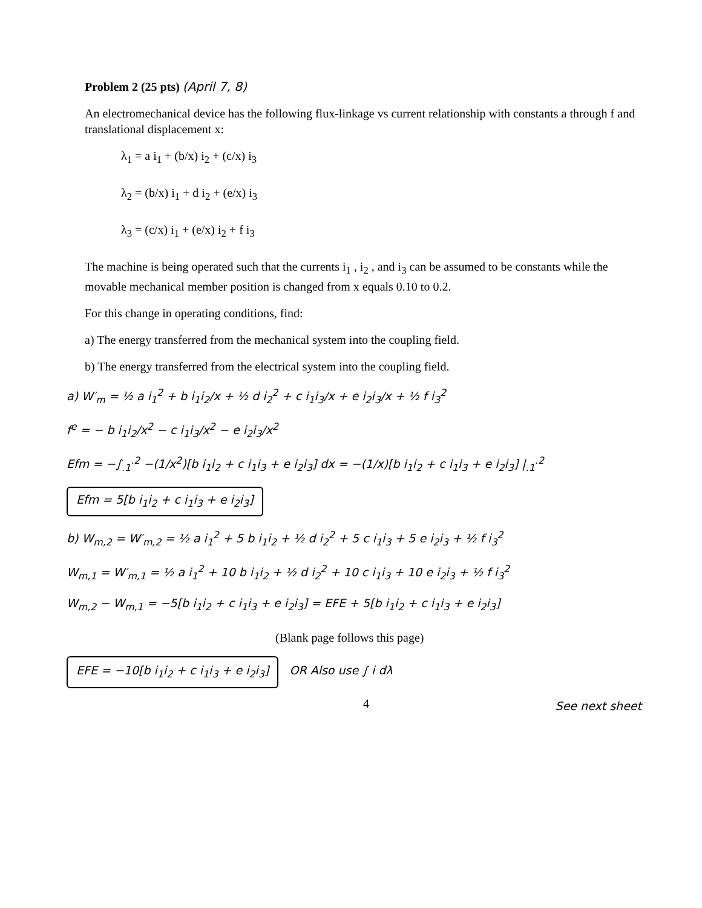Problem 2 (25 pts) (April 7, 8)
An electromechanical device has the following flux-linkage vs current relationship with constants a through f and translational displacement x:
λ<sub>1</sub> = a i<sub>1</sub> + (b/x) i<sub>2</sub> + (c/x) i<sub>3</sub>
λ<sub>2</sub> = (b/x) i<sub>1</sub> + d i<sub>2</sub> + (e/x) i<sub>3</sub>
λ<sub>3</sub> = (c/x) i<sub>1</sub> + (e/x) i<sub>2</sub> + f i<sub>3</sub>
The machine is being operated such that the currents i<sub>1</sub> , i<sub>2</sub> , and i<sub>3</sub> can be assumed to be constants while the movable mechanical member position is changed from x equals 0.10 to 0.2.
For this change in operating conditions, find:
a) The energy transferred from the mechanical system into the coupling field.
b) The energy transferred from the electrical system into the coupling field.
a) W′<sub>m</sub> = ½ a i<sub>1</sub><sup>2</sup> + b i<sub>1</sub>i<sub>2</sub>/x + ½ d i<sub>2</sub><sup>2</sup> + c i<sub>1</sub>i<sub>3</sub>/x + e i<sub>2</sub>i<sub>3</sub>/x + ½ f i<sub>3</sub><sup>2</sup>
f<sup>e</sup> = − b i<sub>1</sub>i<sub>2</sub>/x<sup>2</sup> − c i<sub>1</sub>i<sub>3</sub>/x<sup>2</sup> − e i<sub>2</sub>i<sub>3</sub>/x<sup>2</sup>
Efm = −∫<sub>.1</sub><sup>.2</sup> −(1/x<sup>2</sup>)[b i<sub>1</sub>i<sub>2</sub> + c i<sub>1</sub>i<sub>3</sub> + e i<sub>2</sub>i<sub>3</sub>] dx = −(1/x)[b i<sub>1</sub>i<sub>2</sub> + c i<sub>1</sub>i<sub>3</sub> + e i<sub>2</sub>i<sub>3</sub>] |<sub>.1</sub><sup>.2</sup>
Efm = 5[b i<sub>1</sub>i<sub>2</sub> + c i<sub>1</sub>i<sub>3</sub> + e i<sub>2</sub>i<sub>3</sub>]
b) W<sub>m,2</sub> = W′<sub>m,2</sub> = ½ a i<sub>1</sub><sup>2</sup> + 5 b i<sub>1</sub>i<sub>2</sub> + ½ d i<sub>2</sub><sup>2</sup> + 5 c i<sub>1</sub>i<sub>3</sub> + 5 e i<sub>2</sub>i<sub>3</sub> + ½ f i<sub>3</sub><sup>2</sup>
W<sub>m,1</sub> = W′<sub>m,1</sub> = ½ a i<sub>1</sub><sup>2</sup> + 10 b i<sub>1</sub>i<sub>2</sub> + ½ d i<sub>2</sub><sup>2</sup> + 10 c i<sub>1</sub>i<sub>3</sub> + 10 e i<sub>2</sub>i<sub>3</sub> + ½ f i<sub>3</sub><sup>2</sup>
W<sub>m,2</sub> − W<sub>m,1</sub> = −5[b i<sub>1</sub>i<sub>2</sub> + c i<sub>1</sub>i<sub>3</sub> + e i<sub>2</sub>i<sub>3</sub>] = EFE + 5[b i<sub>1</sub>i<sub>2</sub> + c i<sub>1</sub>i<sub>3</sub> + e i<sub>2</sub>i<sub>3</sub>]
(Blank page follows this page)
EFE = −10[b i<sub>1</sub>i<sub>2</sub> + c i<sub>1</sub>i<sub>3</sub> + e i<sub>2</sub>i<sub>3</sub>] OR Also use ∫ i dλ
4 See next sheet